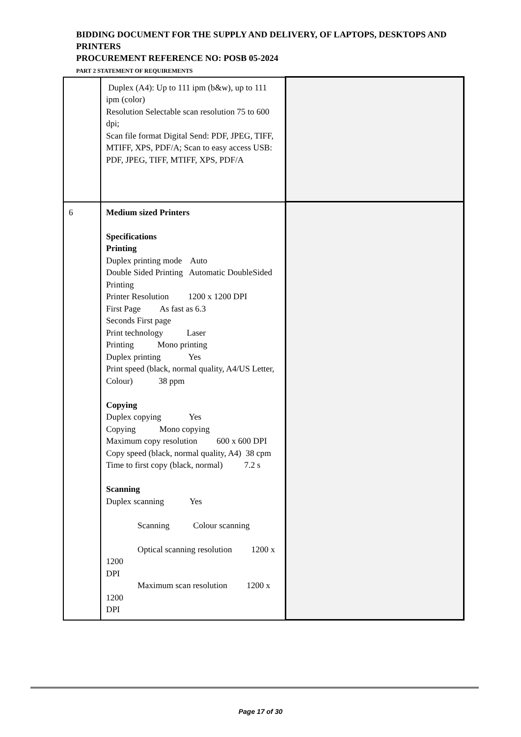BIDDING DOCUMENT FOR THE SUPPLY AND DELIVERY, OF LAPTOPS, DESKTOPS AND PRINTERS
PROCUREMENT REFERENCE NO: POSB 05-2024
PART 2 STATEMENT OF REQUIREMENTS
| | Duplex (A4): Up to 111 ipm (b&w), up to 111 ipm (color) Resolution Selectable scan resolution 75 to 600 dpi; Scan file format Digital Send: PDF, JPEG, TIFF, MTIFF, XPS, PDF/A; Scan to easy access USB: PDF, JPEG, TIFF, MTIFF, XPS, PDF/A | |
| 6 | Medium sized Printers Specifications Printing Duplex printing mode Auto Double Sided Printing Automatic DoubleSided Printing Printer Resolution 1200 x 1200 DPI First Page As fast as 6.3 Seconds First page Print technology Laser Printing Mono printing Duplex printing Yes Print speed (black, normal quality, A4/US Letter, Colour) 38 ppm Copying Duplex copying Yes Copying Mono copying Maximum copy resolution 600 x 600 DPI Copy speed (black, normal quality, A4) 38 cpm Time to first copy (black, normal) 7.2 s Scanning Duplex scanning Yes Scanning Colour scanning Optical scanning resolution 1200 x 1200 DPI Maximum scan resolution 1200 x 1200 DPI | |
Page 17 of 30